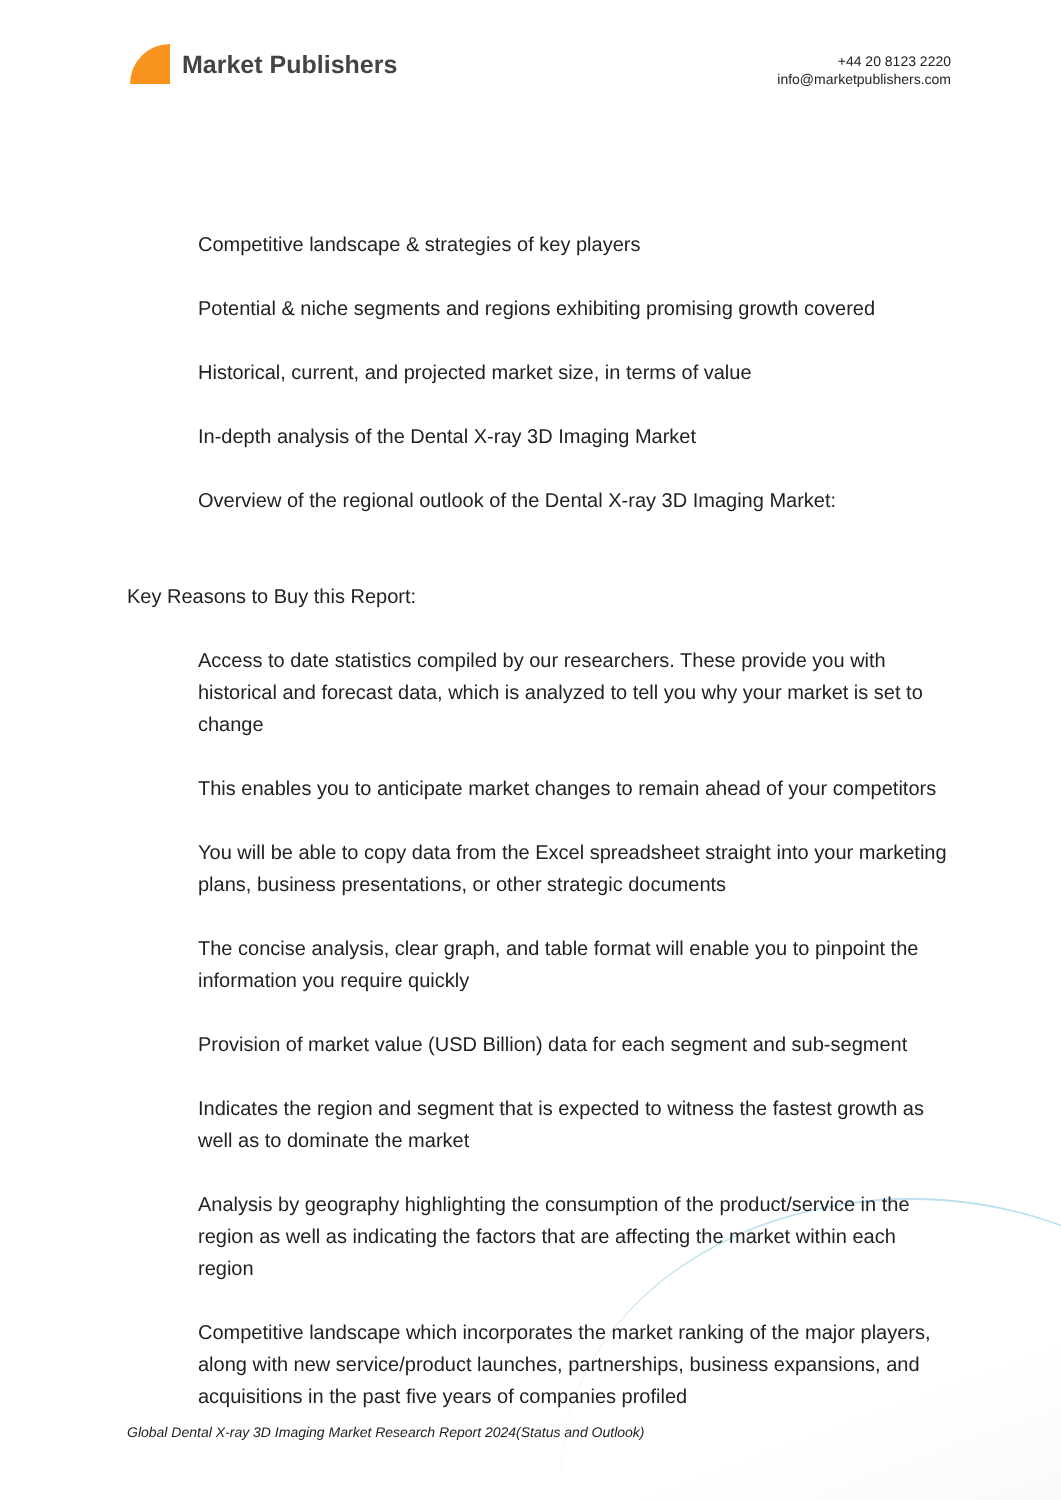Market Publishers
+44 20 8123 2220
info@marketpublishers.com
Competitive landscape & strategies of key players
Potential & niche segments and regions exhibiting promising growth covered
Historical, current, and projected market size, in terms of value
In-depth analysis of the Dental X-ray 3D Imaging Market
Overview of the regional outlook of the Dental X-ray 3D Imaging Market:
Key Reasons to Buy this Report:
Access to date statistics compiled by our researchers. These provide you with historical and forecast data, which is analyzed to tell you why your market is set to change
This enables you to anticipate market changes to remain ahead of your competitors
You will be able to copy data from the Excel spreadsheet straight into your marketing plans, business presentations, or other strategic documents
The concise analysis, clear graph, and table format will enable you to pinpoint the information you require quickly
Provision of market value (USD Billion) data for each segment and sub-segment
Indicates the region and segment that is expected to witness the fastest growth as well as to dominate the market
Analysis by geography highlighting the consumption of the product/service in the region as well as indicating the factors that are affecting the market within each region
Competitive landscape which incorporates the market ranking of the major players, along with new service/product launches, partnerships, business expansions, and acquisitions in the past five years of companies profiled
Global Dental X-ray 3D Imaging Market Research Report 2024(Status and Outlook)